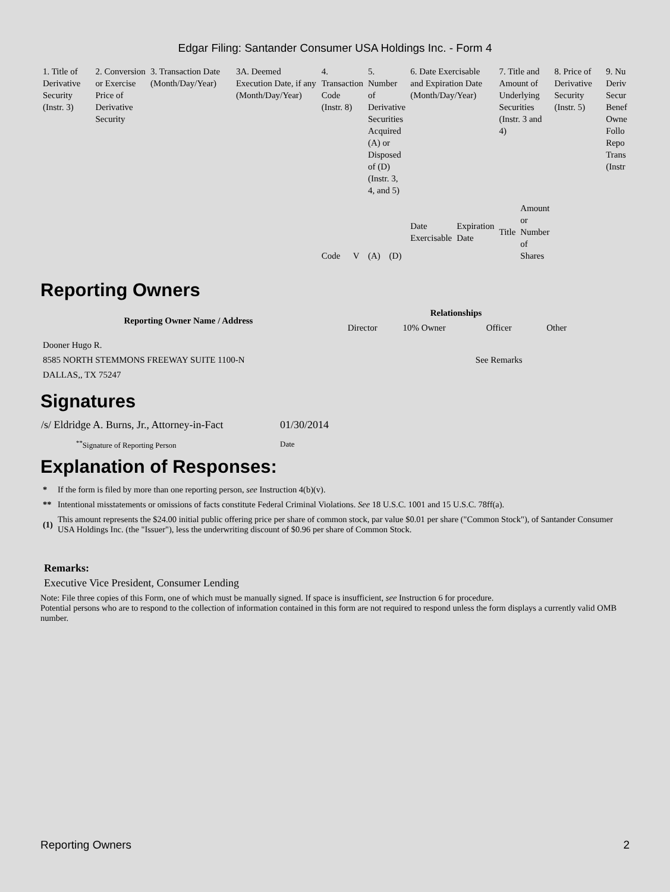Edgar Filing: Santander Consumer USA Holdings Inc. - Form 4
| 1. Title of Derivative Security (Instr. 3) | 2. Conversion or Exercise Price of Derivative Security | 3. Transaction Date (Month/Day/Year) | 3A. Deemed Execution Date, if any (Month/Day/Year) | 4. Transaction Code (Instr. 8) | | 5. Number of Derivative Securities Acquired (A) or Disposed of (D) (Instr. 3, 4, and 5) | | 6. Date Exercisable and Expiration Date (Month/Day/Year) | | 7. Title and Amount of Underlying Securities (Instr. 3 and 4) | | 8. Price of Derivative Security (Instr. 5) | 9. Nu Deriv Secur Benef Owne Follo Repo Trans (Instr |
| | | | | Code | V | (A) | (D) | Date Exercisable | Expiration Date | Title | Amount or Number of Shares | | |
Reporting Owners
| Reporting Owner Name / Address | Relationships | | | |
| --- | --- | --- | --- | --- |
| | Director | 10% Owner | Officer | Other |
| Dooner Hugo R. 8585 NORTH STEMMONS FREEWAY SUITE 1100-N DALLAS,, TX 75247 | | | See Remarks | |
Signatures
| /s/ Eldridge A. Burns, Jr., Attorney-in-Fact | 01/30/2014 |
| <sup>**</sup> Signature of Reporting Person | Date |
Explanation of Responses:
| * | If the form is filed by more than one reporting person, see Instruction 4(b)(v). |
| ** | Intentional misstatements or omissions of facts constitute Federal Criminal Violations. See 18 U.S.C. 1001 and 15 U.S.C. 78ff(a). |
| (1) | This amount represents the $24.00 initial public offering price per share of common stock, par value $0.01 per share ("Common Stock"), of Santander Consumer USA Holdings Inc. (the "Issuer"), less the underwriting discount of $0.96 per share of Common Stock. |
Remarks:
Executive Vice President, Consumer Lending
Note: File three copies of this Form, one of which must be manually signed. If space is insufficient, see Instruction 6 for procedure.
Potential persons who are to respond to the collection of information contained in this form are not required to respond unless the form displays a currently valid OMB number.
Reporting Owners 2